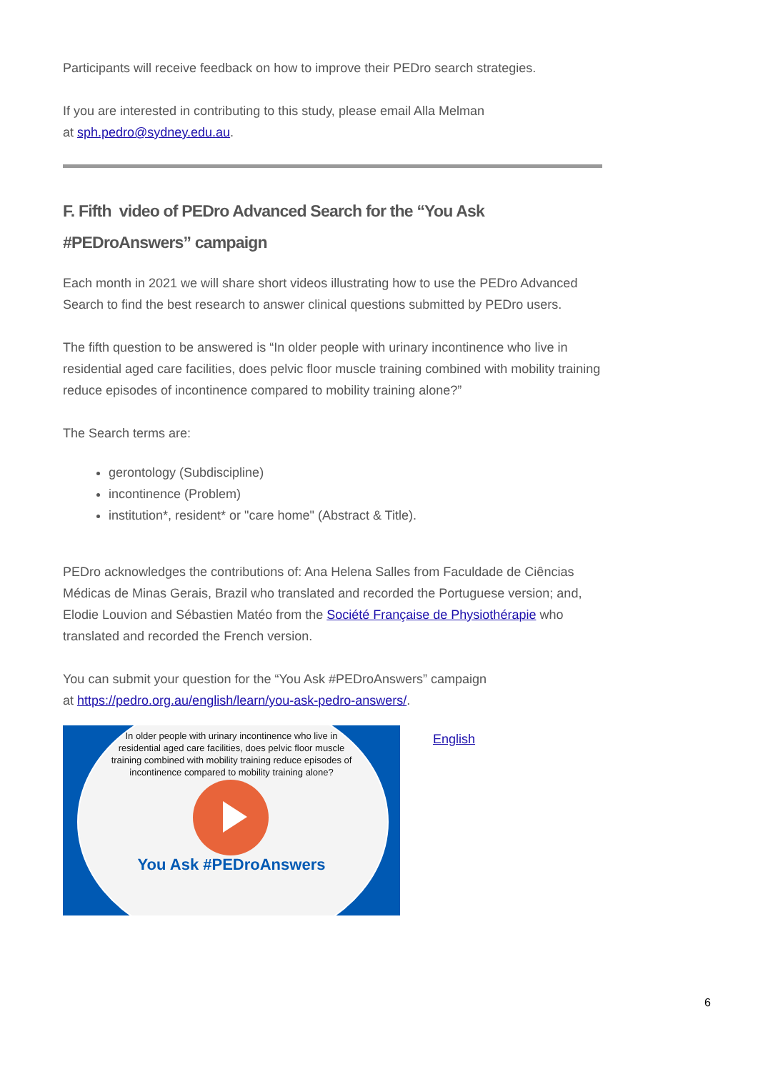Participants will receive feedback on how to improve their PEDro search strategies.
If you are interested in contributing to this study, please email Alla Melman
at sph.pedro@sydney.edu.au.
F. Fifth video of PEDro Advanced Search for the “You Ask #PEDroAnswers” campaign
Each month in 2021 we will share short videos illustrating how to use the PEDro Advanced Search to find the best research to answer clinical questions submitted by PEDro users.
The fifth question to be answered is “In older people with urinary incontinence who live in residential aged care facilities, does pelvic floor muscle training combined with mobility training reduce episodes of incontinence compared to mobility training alone?”
The Search terms are:
gerontology (Subdiscipline)
incontinence (Problem)
institution*, resident* or "care home" (Abstract & Title).
PEDro acknowledges the contributions of: Ana Helena Salles from Faculdade de Ciências Médicas de Minas Gerais, Brazil who translated and recorded the Portuguese version; and, Elodie Louvion and Sébastien Matéo from the Société Française de Physiothérapie who translated and recorded the French version.
You can submit your question for the “You Ask #PEDroAnswers” campaign
at https://pedro.org.au/english/learn/you-ask-pedro-answers/.
In older people with urinary incontinence who live in residential aged care facilities, does pelvic floor muscle training combined with mobility training reduce episodes of incontinence compared to mobility training alone?
You Ask #PEDroAnswers
English
6